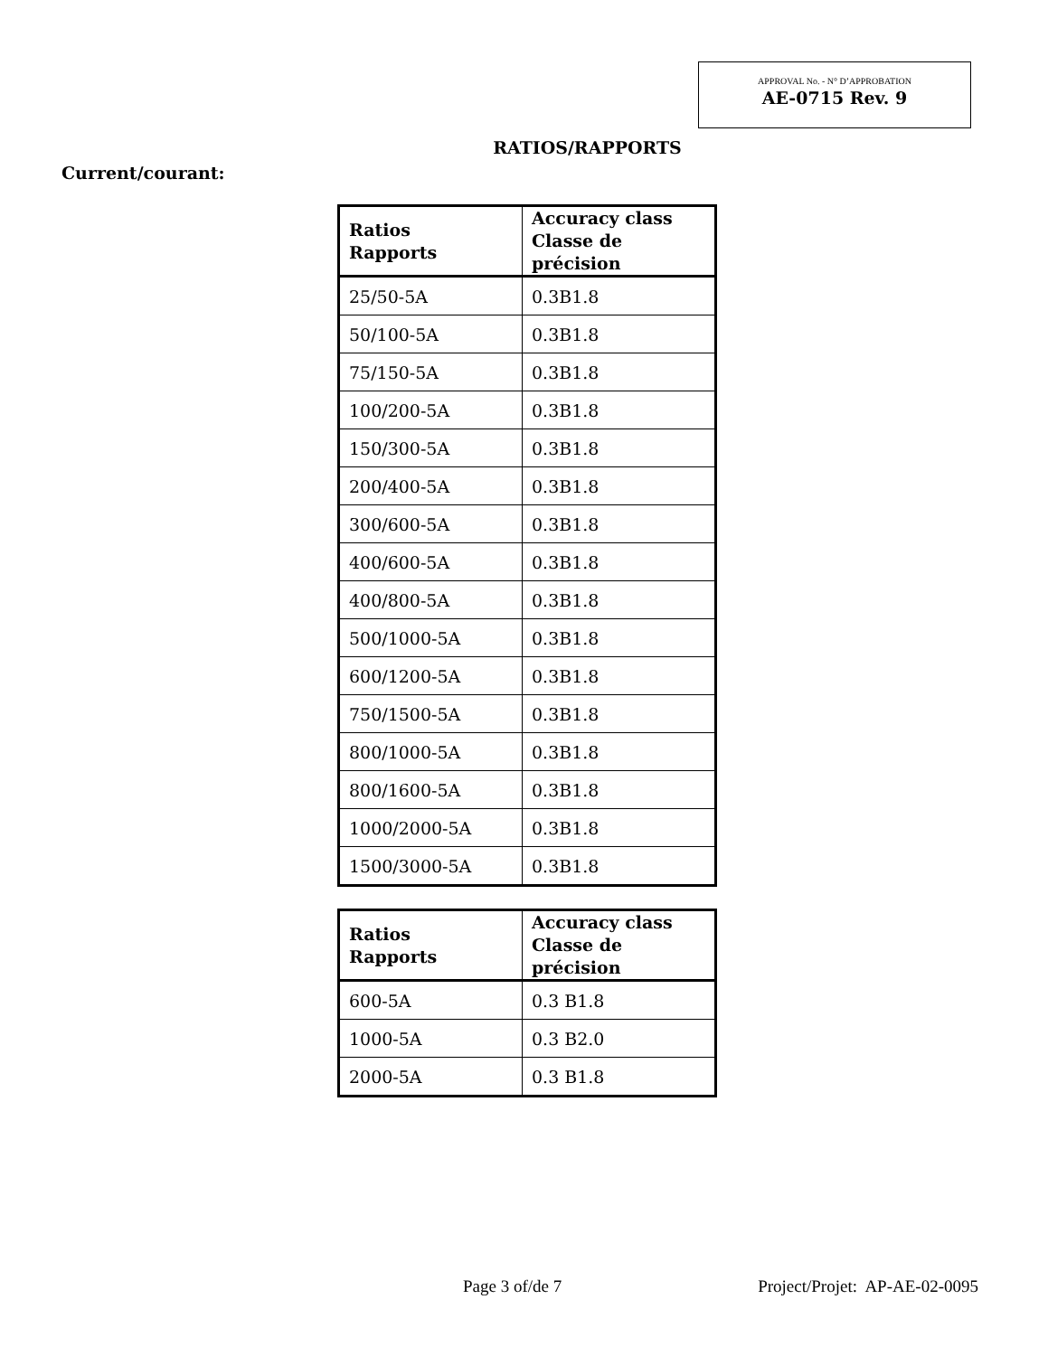APPROVAL No. - N° D’APPROBATION
AE-0715 Rev. 9
RATIOS/RAPPORTS
Current/courant:
| Ratios Rapports | Accuracy class Classe de précision |
| --- | --- |
| 25/50-5A | 0.3B1.8 |
| 50/100-5A | 0.3B1.8 |
| 75/150-5A | 0.3B1.8 |
| 100/200-5A | 0.3B1.8 |
| 150/300-5A | 0.3B1.8 |
| 200/400-5A | 0.3B1.8 |
| 300/600-5A | 0.3B1.8 |
| 400/600-5A | 0.3B1.8 |
| 400/800-5A | 0.3B1.8 |
| 500/1000-5A | 0.3B1.8 |
| 600/1200-5A | 0.3B1.8 |
| 750/1500-5A | 0.3B1.8 |
| 800/1000-5A | 0.3B1.8 |
| 800/1600-5A | 0.3B1.8 |
| 1000/2000-5A | 0.3B1.8 |
| 1500/3000-5A | 0.3B1.8 |
| Ratios Rapports | Accuracy class Classe de précision |
| --- | --- |
| 600-5A | 0.3 B1.8 |
| 1000-5A | 0.3 B2.0 |
| 2000-5A | 0.3 B1.8 |
Page 3 of/de 7 Project/Projet: AP-AE-02-0095